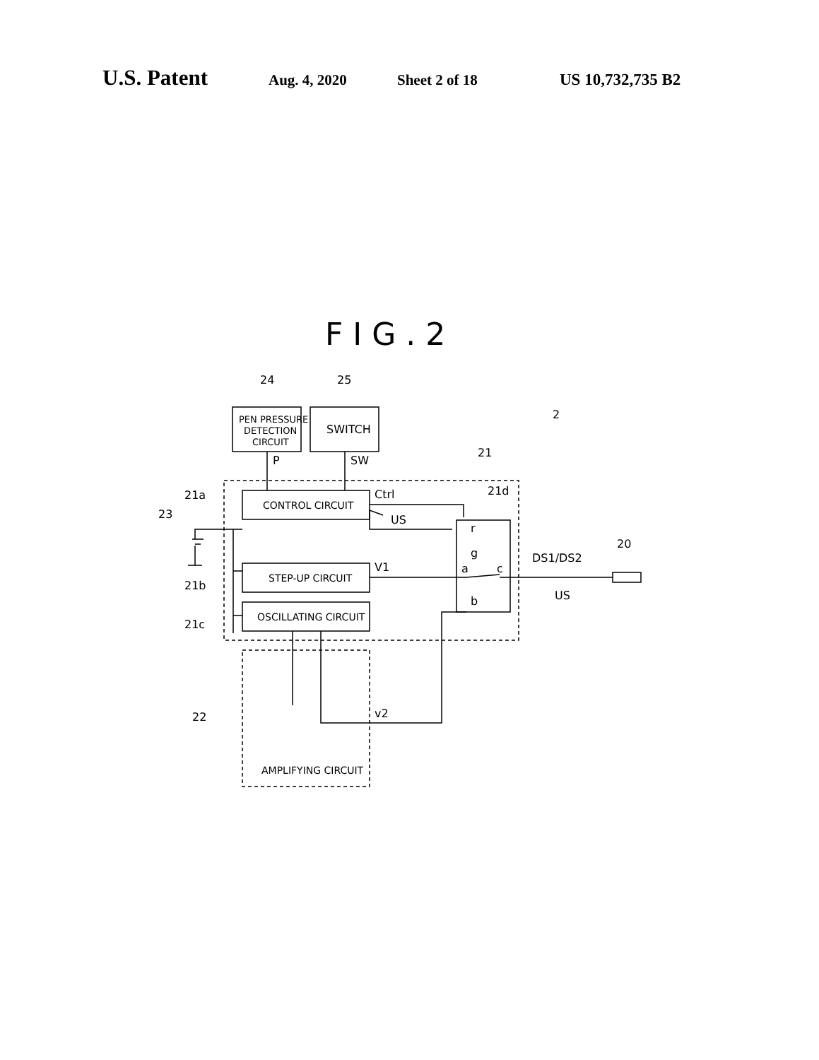U.S. Patent Aug. 4, 2020 Sheet 2 of 18 US 10,732,735 B2
PEN PRESSURE
DETECTION
CIRCUIT
SWITCH
CONTROL CIRCUIT
STEP-UP CIRCUIT
OSCILLATING CIRCUIT
AMPLIFYING CIRCUIT
24
25
2
21
P
SW
21a
23
Ctrl
US
21d
r
g
a
c
b
V1
DS1/DS2
20
US
21b
21c
22
v2
F I G . 2